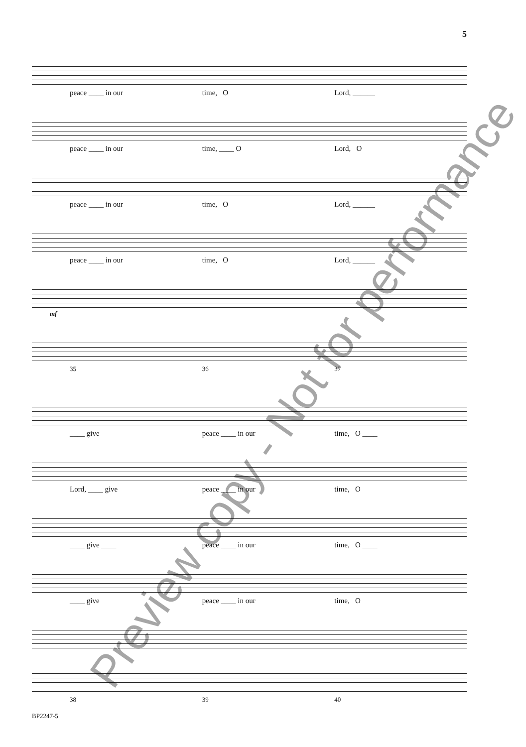5
peace ____ in our time, O Lord, ______
peace ____ in our time, ____ O Lord, O
peace ____ in our time, O Lord, ______
peace ____ in our time, O Lord, ______
mf
35 36 37
____ give peace ____ in our time, O ____
Lord, ____ give peace ____ in our time, O
____ give ____ peace ____ in our time, O ____
____ give peace ____ in our time, O
38 39 40
Preview copy - Not for performance
BP2247-5